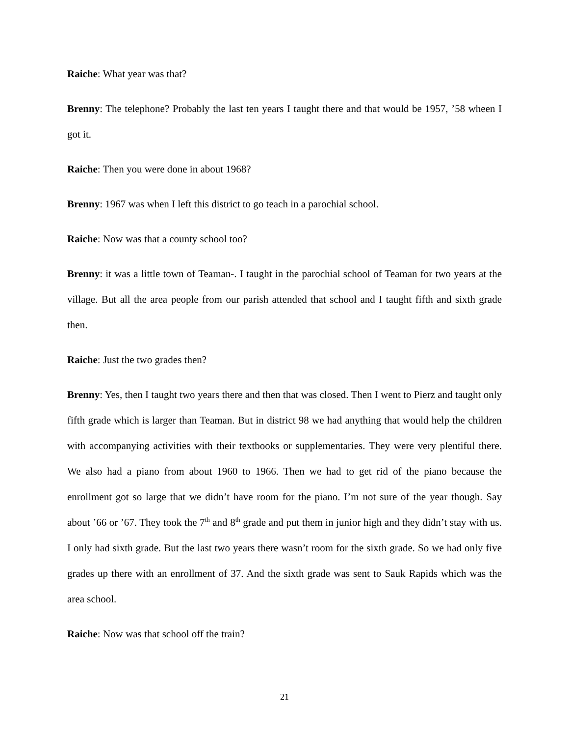Raiche: What year was that?
Brenny: The telephone? Probably the last ten years I taught there and that would be 1957, ’58 wheen I got it.
Raiche: Then you were done in about 1968?
Brenny: 1967 was when I left this district to go teach in a parochial school.
Raiche: Now was that a county school too?
Brenny: it was a little town of Teaman-. I taught in the parochial school of Teaman for two years at the village. But all the area people from our parish attended that school and I taught fifth and sixth grade then.
Raiche: Just the two grades then?
Brenny: Yes, then I taught two years there and then that was closed. Then I went to Pierz and taught only fifth grade which is larger than Teaman. But in district 98 we had anything that would help the children with accompanying activities with their textbooks or supplementaries. They were very plentiful there. We also had a piano from about 1960 to 1966. Then we had to get rid of the piano because the enrollment got so large that we didn’t have room for the piano. I’m not sure of the year though. Say about ’66 or ’67. They took the 7<sup>th</sup> and 8<sup>th</sup> grade and put them in junior high and they didn’t stay with us. I only had sixth grade. But the last two years there wasn’t room for the sixth grade. So we had only five grades up there with an enrollment of 37. And the sixth grade was sent to Sauk Rapids which was the area school.
Raiche: Now was that school off the train?
21